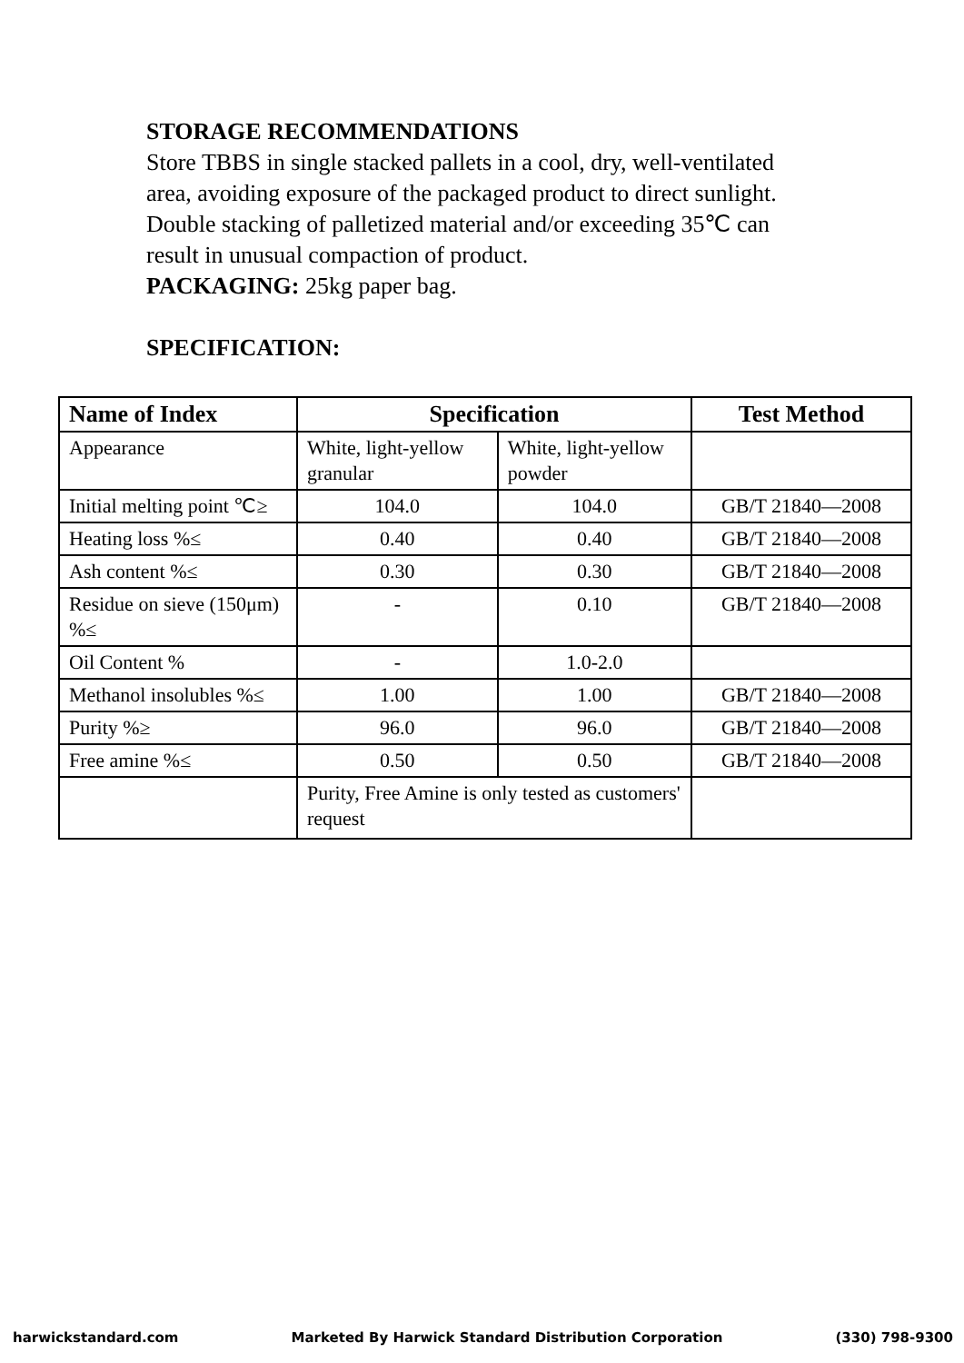STORAGE RECOMMENDATIONS
Store TBBS in single stacked pallets in a cool, dry, well-ventilated area, avoiding exposure of the packaged product to direct sunlight. Double stacking of palletized material and/or exceeding 35℃ can result in unusual compaction of product.
PACKAGING: 25kg paper bag.
SPECIFICATION:
| Name of Index | Specification | | Test Method |
| --- | --- | --- | --- |
| Appearance | White, light-yellow granular | White, light-yellow powder | |
| Initial melting point ℃≥ | 104.0 | 104.0 | GB/T 21840—2008 |
| Heating loss %≤ | 0.40 | 0.40 | GB/T 21840—2008 |
| Ash content %≤ | 0.30 | 0.30 | GB/T 21840—2008 |
| Residue on sieve (150μm) %≤ | - | 0.10 | GB/T 21840—2008 |
| Oil Content % | - | 1.0-2.0 | |
| Methanol insolubles %≤ | 1.00 | 1.00 | GB/T 21840—2008 |
| Purity %≥ | 96.0 | 96.0 | GB/T 21840—2008 |
| Free amine %≤ | 0.50 | 0.50 | GB/T 21840—2008 |
| | Purity, Free Amine is only tested as customers' request | | |
harwickstandard.com Marketed By Harwick Standard Distribution Corporation (330) 798-9300